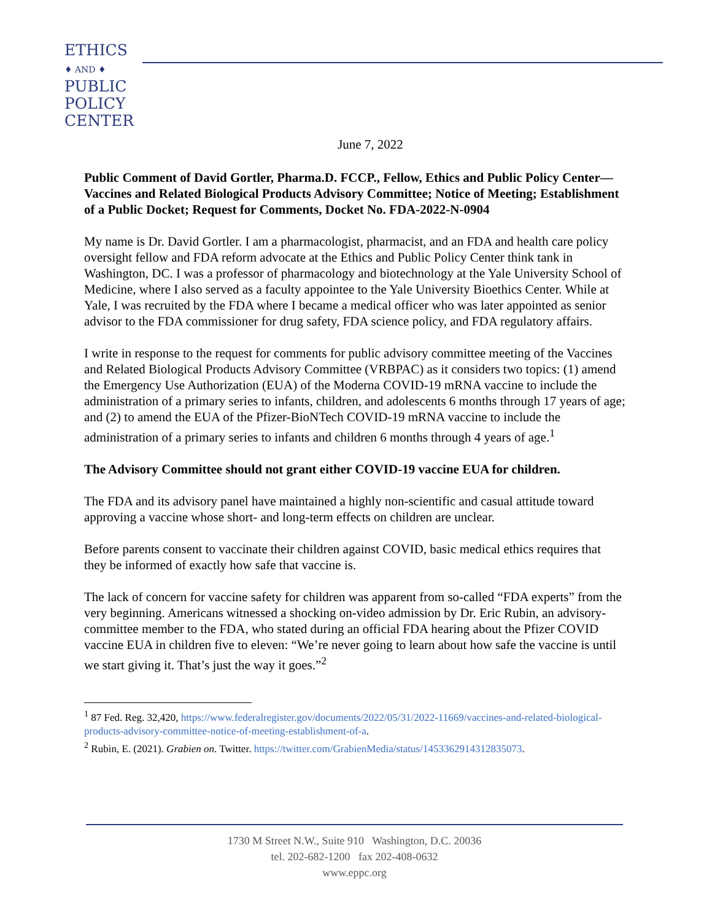ETHICS
♦ AND ♦
PUBLIC
POLICY
CENTER
June 7, 2022
Public Comment of David Gortler, Pharma.D. FCCP., Fellow, Ethics and Public Policy Center—Vaccines and Related Biological Products Advisory Committee; Notice of Meeting; Establishment of a Public Docket; Request for Comments, Docket No. FDA-2022-N-0904
My name is Dr. David Gortler. I am a pharmacologist, pharmacist, and an FDA and health care policy oversight fellow and FDA reform advocate at the Ethics and Public Policy Center think tank in Washington, DC. I was a professor of pharmacology and biotechnology at the Yale University School of Medicine, where I also served as a faculty appointee to the Yale University Bioethics Center. While at Yale, I was recruited by the FDA where I became a medical officer who was later appointed as senior advisor to the FDA commissioner for drug safety, FDA science policy, and FDA regulatory affairs.
I write in response to the request for comments for public advisory committee meeting of the Vaccines and Related Biological Products Advisory Committee (VRBPAC) as it considers two topics: (1) amend the Emergency Use Authorization (EUA) of the Moderna COVID-19 mRNA vaccine to include the administration of a primary series to infants, children, and adolescents 6 months through 17 years of age; and (2) to amend the EUA of the Pfizer-BioNTech COVID-19 mRNA vaccine to include the administration of a primary series to infants and children 6 months through 4 years of age.<sup>1</sup>
The Advisory Committee should not grant either COVID-19 vaccine EUA for children.
The FDA and its advisory panel have maintained a highly non-scientific and casual attitude toward approving a vaccine whose short- and long-term effects on children are unclear.
Before parents consent to vaccinate their children against COVID, basic medical ethics requires that they be informed of exactly how safe that vaccine is.
The lack of concern for vaccine safety for children was apparent from so-called “FDA experts” from the very beginning. Americans witnessed a shocking on-video admission by Dr. Eric Rubin, an advisory-committee member to the FDA, who stated during an official FDA hearing about the Pfizer COVID vaccine EUA in children five to eleven: “We’re never going to learn about how safe the vaccine is until we start giving it. That’s just the way it goes.”<sup>2</sup>
<sup>1</sup> 87 Fed. Reg. 32,420, https://www.federalregister.gov/documents/2022/05/31/2022-11669/vaccines-and-related-biological-products-advisory-committee-notice-of-meeting-establishment-of-a.
<sup>2</sup> Rubin, E. (2021). Grabien on. Twitter. https://twitter.com/GrabienMedia/status/1453362914312835073.
1730 M Street N.W., Suite 910 Washington, D.C. 20036
tel. 202-682-1200 fax 202-408-0632
www.eppc.org